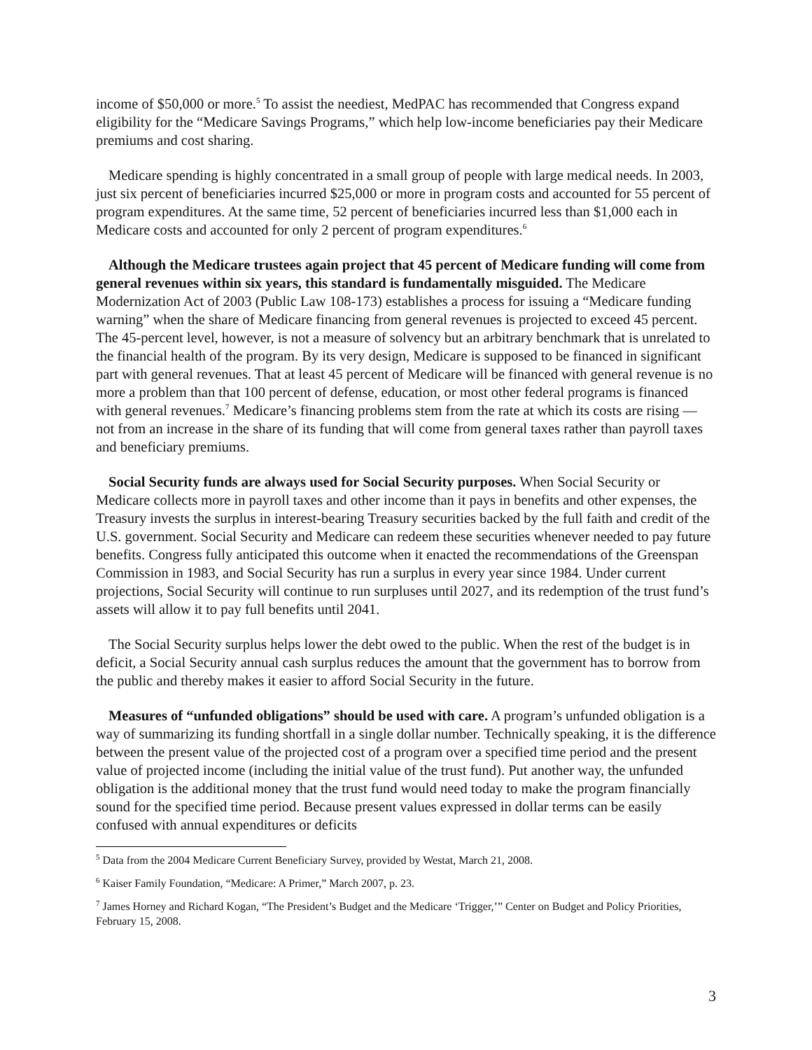income of $50,000 or more.<sup>5</sup> To assist the neediest, MedPAC has recommended that Congress expand eligibility for the “Medicare Savings Programs,” which help low-income beneficiaries pay their Medicare premiums and cost sharing.
Medicare spending is highly concentrated in a small group of people with large medical needs. In 2003, just six percent of beneficiaries incurred $25,000 or more in program costs and accounted for 55 percent of program expenditures. At the same time, 52 percent of beneficiaries incurred less than $1,000 each in Medicare costs and accounted for only 2 percent of program expenditures.<sup>6</sup>
Although the Medicare trustees again project that 45 percent of Medicare funding will come from general revenues within six years, this standard is fundamentally misguided. The Medicare Modernization Act of 2003 (Public Law 108-173) establishes a process for issuing a “Medicare funding warning” when the share of Medicare financing from general revenues is projected to exceed 45 percent. The 45-percent level, however, is not a measure of solvency but an arbitrary benchmark that is unrelated to the financial health of the program. By its very design, Medicare is supposed to be financed in significant part with general revenues. That at least 45 percent of Medicare will be financed with general revenue is no more a problem than that 100 percent of defense, education, or most other federal programs is financed with general revenues.<sup>7</sup> Medicare’s financing problems stem from the rate at which its costs are rising — not from an increase in the share of its funding that will come from general taxes rather than payroll taxes and beneficiary premiums.
Social Security funds are always used for Social Security purposes. When Social Security or Medicare collects more in payroll taxes and other income than it pays in benefits and other expenses, the Treasury invests the surplus in interest-bearing Treasury securities backed by the full faith and credit of the U.S. government. Social Security and Medicare can redeem these securities whenever needed to pay future benefits. Congress fully anticipated this outcome when it enacted the recommendations of the Greenspan Commission in 1983, and Social Security has run a surplus in every year since 1984. Under current projections, Social Security will continue to run surpluses until 2027, and its redemption of the trust fund’s assets will allow it to pay full benefits until 2041.
The Social Security surplus helps lower the debt owed to the public. When the rest of the budget is in deficit, a Social Security annual cash surplus reduces the amount that the government has to borrow from the public and thereby makes it easier to afford Social Security in the future.
Measures of “unfunded obligations” should be used with care. A program’s unfunded obligation is a way of summarizing its funding shortfall in a single dollar number. Technically speaking, it is the difference between the present value of the projected cost of a program over a specified time period and the present value of projected income (including the initial value of the trust fund). Put another way, the unfunded obligation is the additional money that the trust fund would need today to make the program financially sound for the specified time period. Because present values expressed in dollar terms can be easily confused with annual expenditures or deficits
<sup>5</sup> Data from the 2004 Medicare Current Beneficiary Survey, provided by Westat, March 21, 2008.
<sup>6</sup> Kaiser Family Foundation, “Medicare: A Primer,” March 2007, p. 23.
<sup>7</sup> James Horney and Richard Kogan, “The President’s Budget and the Medicare ‘Trigger,’” Center on Budget and Policy Priorities, February 15, 2008.
3